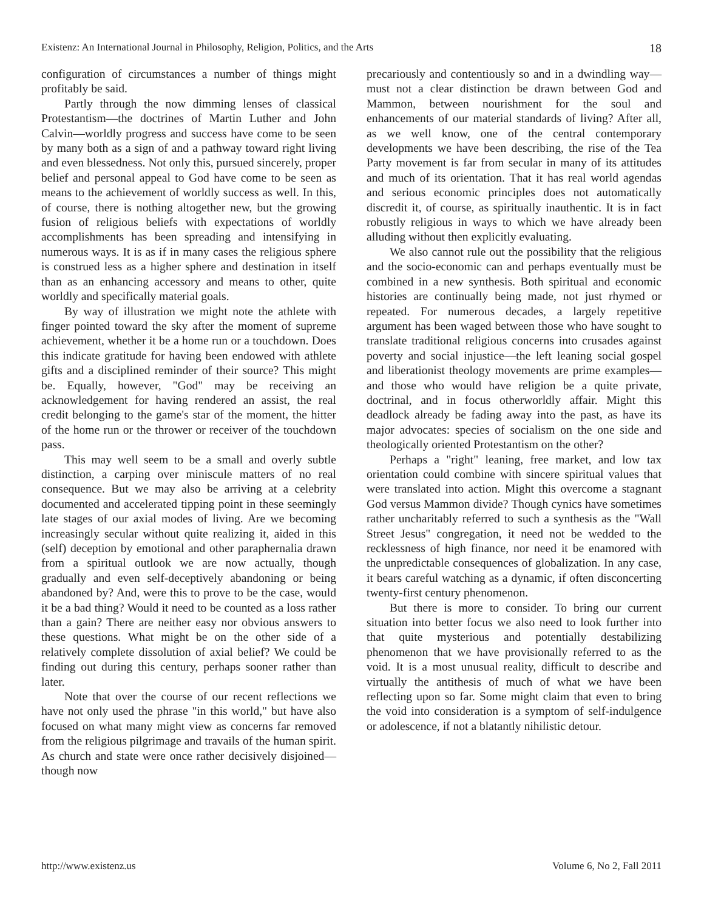Existenz: An International Journal in Philosophy, Religion, Politics, and the Arts 18
configuration of circumstances a number of things might profitably be said.
Partly through the now dimming lenses of classical Protestantism—the doctrines of Martin Luther and John Calvin—worldly progress and success have come to be seen by many both as a sign of and a pathway toward right living and even blessedness. Not only this, pursued sincerely, proper belief and personal appeal to God have come to be seen as means to the achievement of worldly success as well. In this, of course, there is nothing altogether new, but the growing fusion of religious beliefs with expectations of worldly accomplishments has been spreading and intensifying in numerous ways. It is as if in many cases the religious sphere is construed less as a higher sphere and destination in itself than as an enhancing accessory and means to other, quite worldly and specifically material goals.
By way of illustration we might note the athlete with finger pointed toward the sky after the moment of supreme achievement, whether it be a home run or a touchdown. Does this indicate gratitude for having been endowed with athlete gifts and a disciplined reminder of their source? This might be. Equally, however, "God" may be receiving an acknowledgement for having rendered an assist, the real credit belonging to the game's star of the moment, the hitter of the home run or the thrower or receiver of the touchdown pass.
This may well seem to be a small and overly subtle distinction, a carping over miniscule matters of no real consequence. But we may also be arriving at a celebrity documented and accelerated tipping point in these seemingly late stages of our axial modes of living. Are we becoming increasingly secular without quite realizing it, aided in this (self) deception by emotional and other paraphernalia drawn from a spiritual outlook we are now actually, though gradually and even self-deceptively abandoning or being abandoned by? And, were this to prove to be the case, would it be a bad thing? Would it need to be counted as a loss rather than a gain? There are neither easy nor obvious answers to these questions. What might be on the other side of a relatively complete dissolution of axial belief? We could be finding out during this century, perhaps sooner rather than later.
Note that over the course of our recent reflections we have not only used the phrase "in this world," but have also focused on what many might view as concerns far removed from the religious pilgrimage and travails of the human spirit. As church and state were once rather decisively disjoined—though now
precariously and contentiously so and in a dwindling way—must not a clear distinction be drawn between God and Mammon, between nourishment for the soul and enhancements of our material standards of living? After all, as we well know, one of the central contemporary developments we have been describing, the rise of the Tea Party movement is far from secular in many of its attitudes and much of its orientation. That it has real world agendas and serious economic principles does not automatically discredit it, of course, as spiritually inauthentic. It is in fact robustly religious in ways to which we have already been alluding without then explicitly evaluating.
We also cannot rule out the possibility that the religious and the socio-economic can and perhaps eventually must be combined in a new synthesis. Both spiritual and economic histories are continually being made, not just rhymed or repeated. For numerous decades, a largely repetitive argument has been waged between those who have sought to translate traditional religious concerns into crusades against poverty and social injustice—the left leaning social gospel and liberationist theology movements are prime examples—and those who would have religion be a quite private, doctrinal, and in focus otherworldly affair. Might this deadlock already be fading away into the past, as have its major advocates: species of socialism on the one side and theologically oriented Protestantism on the other?
Perhaps a "right" leaning, free market, and low tax orientation could combine with sincere spiritual values that were translated into action. Might this overcome a stagnant God versus Mammon divide? Though cynics have sometimes rather uncharitably referred to such a synthesis as the "Wall Street Jesus" congregation, it need not be wedded to the recklessness of high finance, nor need it be enamored with the unpredictable consequences of globalization. In any case, it bears careful watching as a dynamic, if often disconcerting twenty-first century phenomenon.
But there is more to consider. To bring our current situation into better focus we also need to look further into that quite mysterious and potentially destabilizing phenomenon that we have provisionally referred to as the void. It is a most unusual reality, difficult to describe and virtually the antithesis of much of what we have been reflecting upon so far. Some might claim that even to bring the void into consideration is a symptom of self-indulgence or adolescence, if not a blatantly nihilistic detour.
http://www.existenz.us Volume 6, No 2, Fall 2011